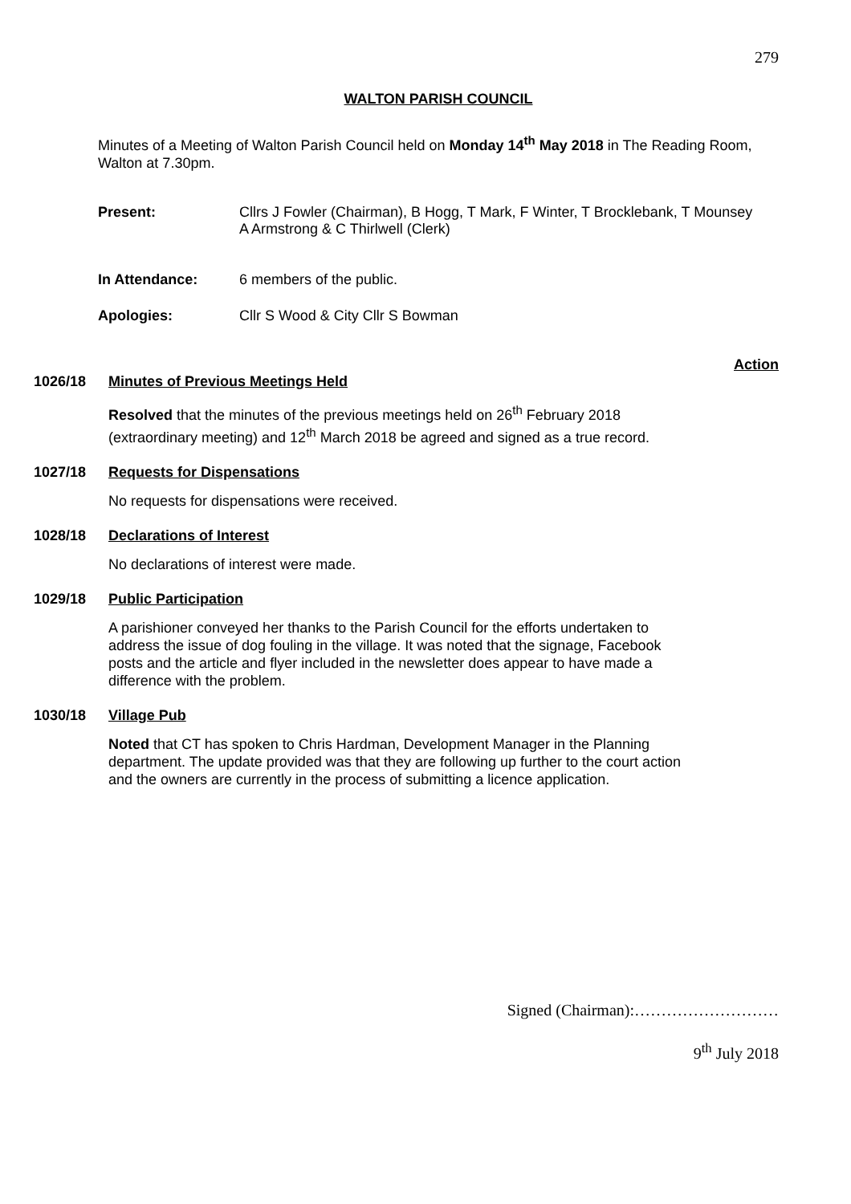279
WALTON PARISH COUNCIL
Minutes of a Meeting of Walton Parish Council held on Monday 14<sup>th</sup> May 2018 in The Reading Room, Walton at 7.30pm.
Present: Cllrs J Fowler (Chairman), B Hogg, T Mark, F Winter, T Brocklebank, T Mounsey A Armstrong & C Thirlwell (Clerk)
In Attendance: 6 members of the public.
Apologies: Cllr S Wood & City Cllr S Bowman
Action
1026/18 Minutes of Previous Meetings Held
Resolved that the minutes of the previous meetings held on 26<sup>th</sup> February 2018 (extraordinary meeting) and 12<sup>th</sup> March 2018 be agreed and signed as a true record.
1027/18 Requests for Dispensations
No requests for dispensations were received.
1028/18 Declarations of Interest
No declarations of interest were made.
1029/18 Public Participation
A parishioner conveyed her thanks to the Parish Council for the efforts undertaken to address the issue of dog fouling in the village. It was noted that the signage, Facebook posts and the article and flyer included in the newsletter does appear to have made a difference with the problem.
1030/18 Village Pub
Noted that CT has spoken to Chris Hardman, Development Manager in the Planning department. The update provided was that they are following up further to the court action and the owners are currently in the process of submitting a licence application.
Signed (Chairman):………………………
9<sup>th</sup> July 2018